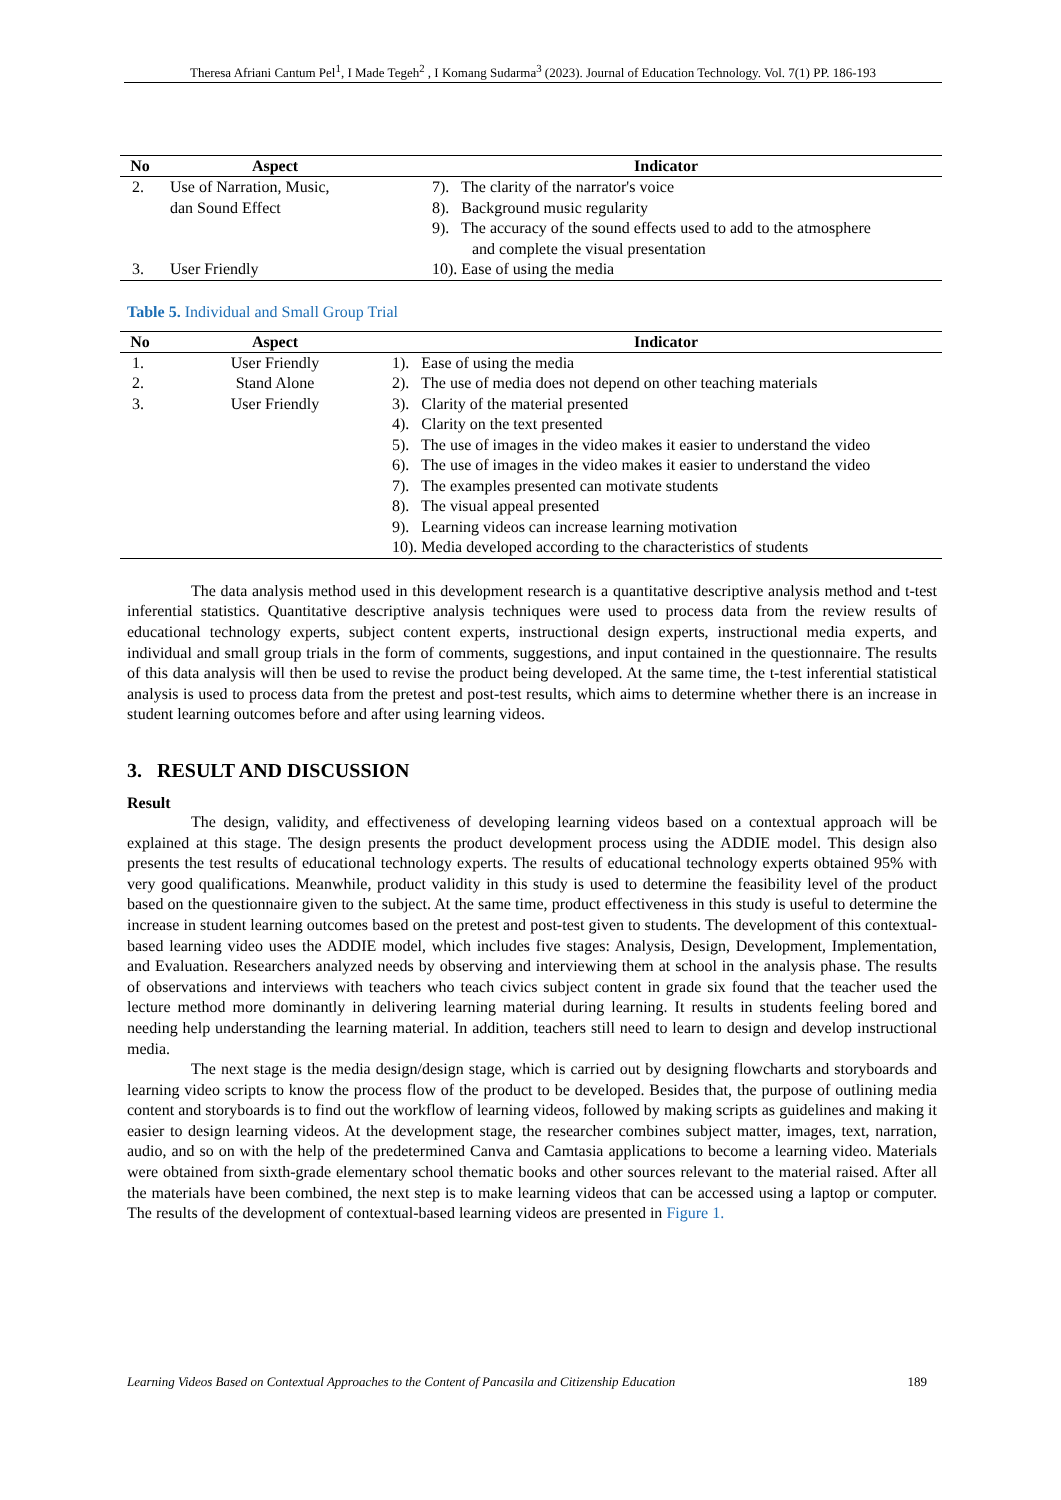Theresa Afriani Cantum Pel<sup>1</sup>, I Made Tegeh<sup>2</sup> , I Komang Sudarma<sup>3</sup> (2023). Journal of Education Technology. Vol. 7(1) PP. 186-193
| No | Aspect | Indicator |
| --- | --- | --- |
| 2. | Use of Narration, Music, dan Sound Effect | 7). The clarity of the narrator's voice 8). Background music regularity 9). The accuracy of the sound effects used to add to the atmosphere and complete the visual presentation |
| 3. | User Friendly | 10). Ease of using the media |
Table 5. Individual and Small Group Trial
| No | Aspect | Indicator |
| --- | --- | --- |
| 1. 2. 3. | User Friendly Stand Alone User Friendly | 1). Ease of using the media 2). The use of media does not depend on other teaching materials 3). Clarity of the material presented 4). Clarity on the text presented 5). The use of images in the video makes it easier to understand the video 6). The use of images in the video makes it easier to understand the video 7). The examples presented can motivate students 8). The visual appeal presented 9). Learning videos can increase learning motivation 10). Media developed according to the characteristics of students |
The data analysis method used in this development research is a quantitative descriptive analysis method and t-test inferential statistics. Quantitative descriptive analysis techniques were used to process data from the review results of educational technology experts, subject content experts, instructional design experts, instructional media experts, and individual and small group trials in the form of comments, suggestions, and input contained in the questionnaire. The results of this data analysis will then be used to revise the product being developed. At the same time, the t-test inferential statistical analysis is used to process data from the pretest and post-test results, which aims to determine whether there is an increase in student learning outcomes before and after using learning videos.
3. RESULT AND DISCUSSION
Result
The design, validity, and effectiveness of developing learning videos based on a contextual approach will be explained at this stage. The design presents the product development process using the ADDIE model. This design also presents the test results of educational technology experts. The results of educational technology experts obtained 95% with very good qualifications. Meanwhile, product validity in this study is used to determine the feasibility level of the product based on the questionnaire given to the subject. At the same time, product effectiveness in this study is useful to determine the increase in student learning outcomes based on the pretest and post-test given to students. The development of this contextual-based learning video uses the ADDIE model, which includes five stages: Analysis, Design, Development, Implementation, and Evaluation. Researchers analyzed needs by observing and interviewing them at school in the analysis phase. The results of observations and interviews with teachers who teach civics subject content in grade six found that the teacher used the lecture method more dominantly in delivering learning material during learning. It results in students feeling bored and needing help understanding the learning material. In addition, teachers still need to learn to design and develop instructional media.
The next stage is the media design/design stage, which is carried out by designing flowcharts and storyboards and learning video scripts to know the process flow of the product to be developed. Besides that, the purpose of outlining media content and storyboards is to find out the workflow of learning videos, followed by making scripts as guidelines and making it easier to design learning videos. At the development stage, the researcher combines subject matter, images, text, narration, audio, and so on with the help of the predetermined Canva and Camtasia applications to become a learning video. Materials were obtained from sixth-grade elementary school thematic books and other sources relevant to the material raised. After all the materials have been combined, the next step is to make learning videos that can be accessed using a laptop or computer. The results of the development of contextual-based learning videos are presented in Figure 1.
Learning Videos Based on Contextual Approaches to the Content of Pancasila and Citizenship Education 189